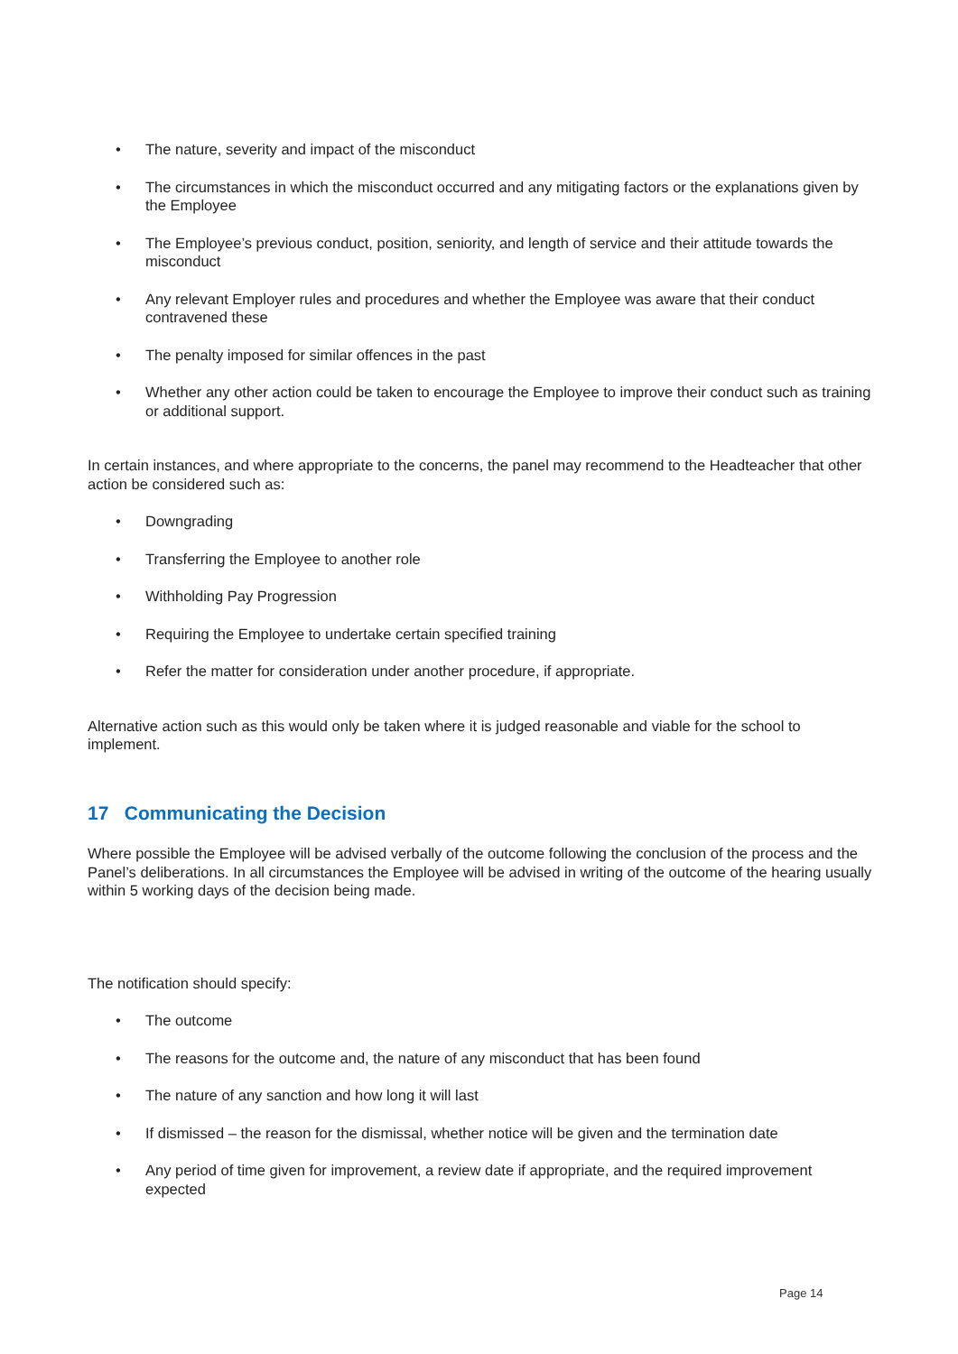• The nature, severity and impact of the misconduct
• The circumstances in which the misconduct occurred and any mitigating factors or the explanations given by the Employee
• The Employee’s previous conduct, position, seniority, and length of service and their attitude towards the misconduct
• Any relevant Employer rules and procedures and whether the Employee was aware that their conduct contravened these
• The penalty imposed for similar offences in the past
• Whether any other action could be taken to encourage the Employee to improve their conduct such as training or additional support.
In certain instances, and where appropriate to the concerns, the panel may recommend to the Headteacher that other action be considered such as:
• Downgrading
• Transferring the Employee to another role
• Withholding Pay Progression
• Requiring the Employee to undertake certain specified training
• Refer the matter for consideration under another procedure, if appropriate.
Alternative action such as this would only be taken where it is judged reasonable and viable for the school to implement.
17 Communicating the Decision
Where possible the Employee will be advised verbally of the outcome following the conclusion of the process and the Panel’s deliberations. In all circumstances the Employee will be advised in writing of the outcome of the hearing usually within 5 working days of the decision being made.
The notification should specify:
• The outcome
• The reasons for the outcome and, the nature of any misconduct that has been found
• The nature of any sanction and how long it will last
• If dismissed – the reason for the dismissal, whether notice will be given and the termination date
• Any period of time given for improvement, a review date if appropriate, and the required improvement expected
Page 14